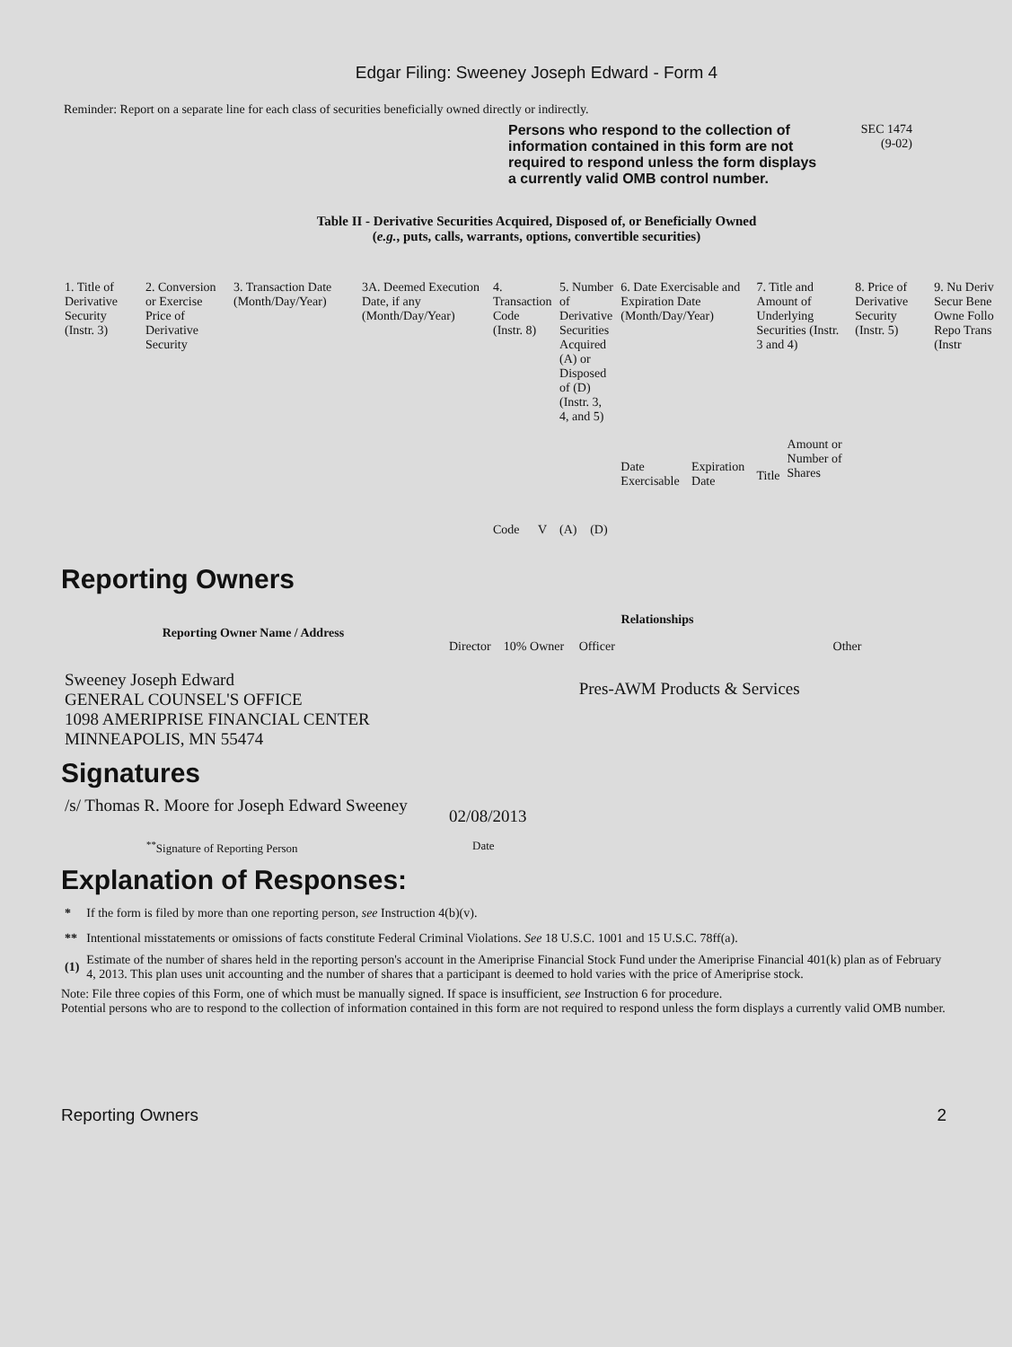Edgar Filing: Sweeney Joseph Edward - Form 4
Reminder: Report on a separate line for each class of securities beneficially owned directly or indirectly.
Persons who respond to the collection of information contained in this form are not required to respond unless the form displays a currently valid OMB control number.
SEC 1474
(9-02)
Table II - Derivative Securities Acquired, Disposed of, or Beneficially Owned
(e.g., puts, calls, warrants, options, convertible securities)
| 1. Title of Derivative Security (Instr. 3) | 2. Conversion or Exercise Price of Derivative Security | 3. Transaction Date (Month/Day/Year) | 3A. Deemed Execution Date, if any (Month/Day/Year) | 4. Transaction Code (Instr. 8) | | 5. Number of Derivative Securities Acquired (A) or Disposed of (D) (Instr. 3, 4, and 5) | | 6. Date Exercisable and Expiration Date (Month/Day/Year) | | 7. Title and Amount of Underlying Securities (Instr. 3 and 4) | | 8. Price of Derivative Security (Instr. 5) | 9. Nu Deriv Secur Bene Owne Follo Repo Trans (Instr |
| --- | --- | --- | --- | --- | --- | --- | --- | --- | --- | --- | --- | --- | --- |
| | | | | Code | V | (A) | (D) | Date Exercisable | Expiration Date | Title | Amount or Number of Shares | | |
Reporting Owners
| Reporting Owner Name / Address | Relationships | | | |
| --- | --- | --- | --- | --- |
| | Director | 10% Owner | Officer | Other |
| Sweeney Joseph Edward GENERAL COUNSEL'S OFFICE 1098 AMERIPRISE FINANCIAL CENTER MINNEAPOLIS, MN 55474 | | | Pres-AWM Products & Services | |
Signatures
| /s/ Thomas R. Moore for Joseph Edward Sweeney | 02/08/2013 |
| <sup>**</sup> Signature of Reporting Person | Date |
Explanation of Responses:
| * | If the form is filed by more than one reporting person, see Instruction 4(b)(v). |
| ** | Intentional misstatements or omissions of facts constitute Federal Criminal Violations. See 18 U.S.C. 1001 and 15 U.S.C. 78ff(a). |
| (1) | Estimate of the number of shares held in the reporting person's account in the Ameriprise Financial Stock Fund under the Ameriprise Financial 401(k) plan as of February 4, 2013. This plan uses unit accounting and the number of shares that a participant is deemed to hold varies with the price of Ameriprise stock. |
Note: File three copies of this Form, one of which must be manually signed. If space is insufficient, see Instruction 6 for procedure.
Potential persons who are to respond to the collection of information contained in this form are not required to respond unless the form displays a currently valid OMB number.
Reporting Owners 2